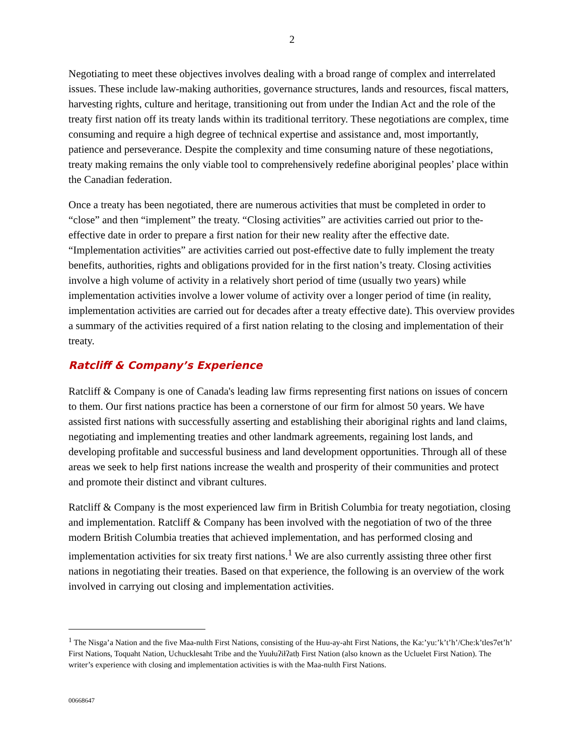2
Negotiating to meet these objectives involves dealing with a broad range of complex and interrelated issues. These include law-making authorities, governance structures, lands and resources, fiscal matters, harvesting rights, culture and heritage, transitioning out from under the Indian Act and the role of the treaty first nation off its treaty lands within its traditional territory. These negotiations are complex, time consuming and require a high degree of technical expertise and assistance and, most importantly, patience and perseverance. Despite the complexity and time consuming nature of these negotiations, treaty making remains the only viable tool to comprehensively redefine aboriginal peoples’ place within the Canadian federation.
Once a treaty has been negotiated, there are numerous activities that must be completed in order to “close” and then “implement” the treaty. “Closing activities” are activities carried out prior to the-effective date in order to prepare a first nation for their new reality after the effective date. “Implementation activities” are activities carried out post-effective date to fully implement the treaty benefits, authorities, rights and obligations provided for in the first nation’s treaty. Closing activities involve a high volume of activity in a relatively short period of time (usually two years) while implementation activities involve a lower volume of activity over a longer period of time (in reality, implementation activities are carried out for decades after a treaty effective date). This overview provides a summary of the activities required of a first nation relating to the closing and implementation of their treaty.
Ratcliff & Company’s Experience
Ratcliff & Company is one of Canada's leading law firms representing first nations on issues of concern to them. Our first nations practice has been a cornerstone of our firm for almost 50 years. We have assisted first nations with successfully asserting and establishing their aboriginal rights and land claims, negotiating and implementing treaties and other landmark agreements, regaining lost lands, and developing profitable and successful business and land development opportunities. Through all of these areas we seek to help first nations increase the wealth and prosperity of their communities and protect and promote their distinct and vibrant cultures.
Ratcliff & Company is the most experienced law firm in British Columbia for treaty negotiation, closing and implementation. Ratcliff & Company has been involved with the negotiation of two of the three modern British Columbia treaties that achieved implementation, and has performed closing and implementation activities for six treaty first nations.<sup>1</sup> We are also currently assisting three other first nations in negotiating their treaties. Based on that experience, the following is an overview of the work involved in carrying out closing and implementation activities.
<sup>1</sup> The Nisga’a Nation and the five Maa-nulth First Nations, consisting of the Huu-ay-aht First Nations, the Ka:’yu:’k’t’h’/Che:k’tles7et’h’ First Nations, Toquaht Nation, Uchucklesaht Tribe and the Yuułuʔiłʔatḥ First Nation (also known as the Ucluelet First Nation). The writer’s experience with closing and implementation activities is with the Maa-nulth First Nations.
00668647